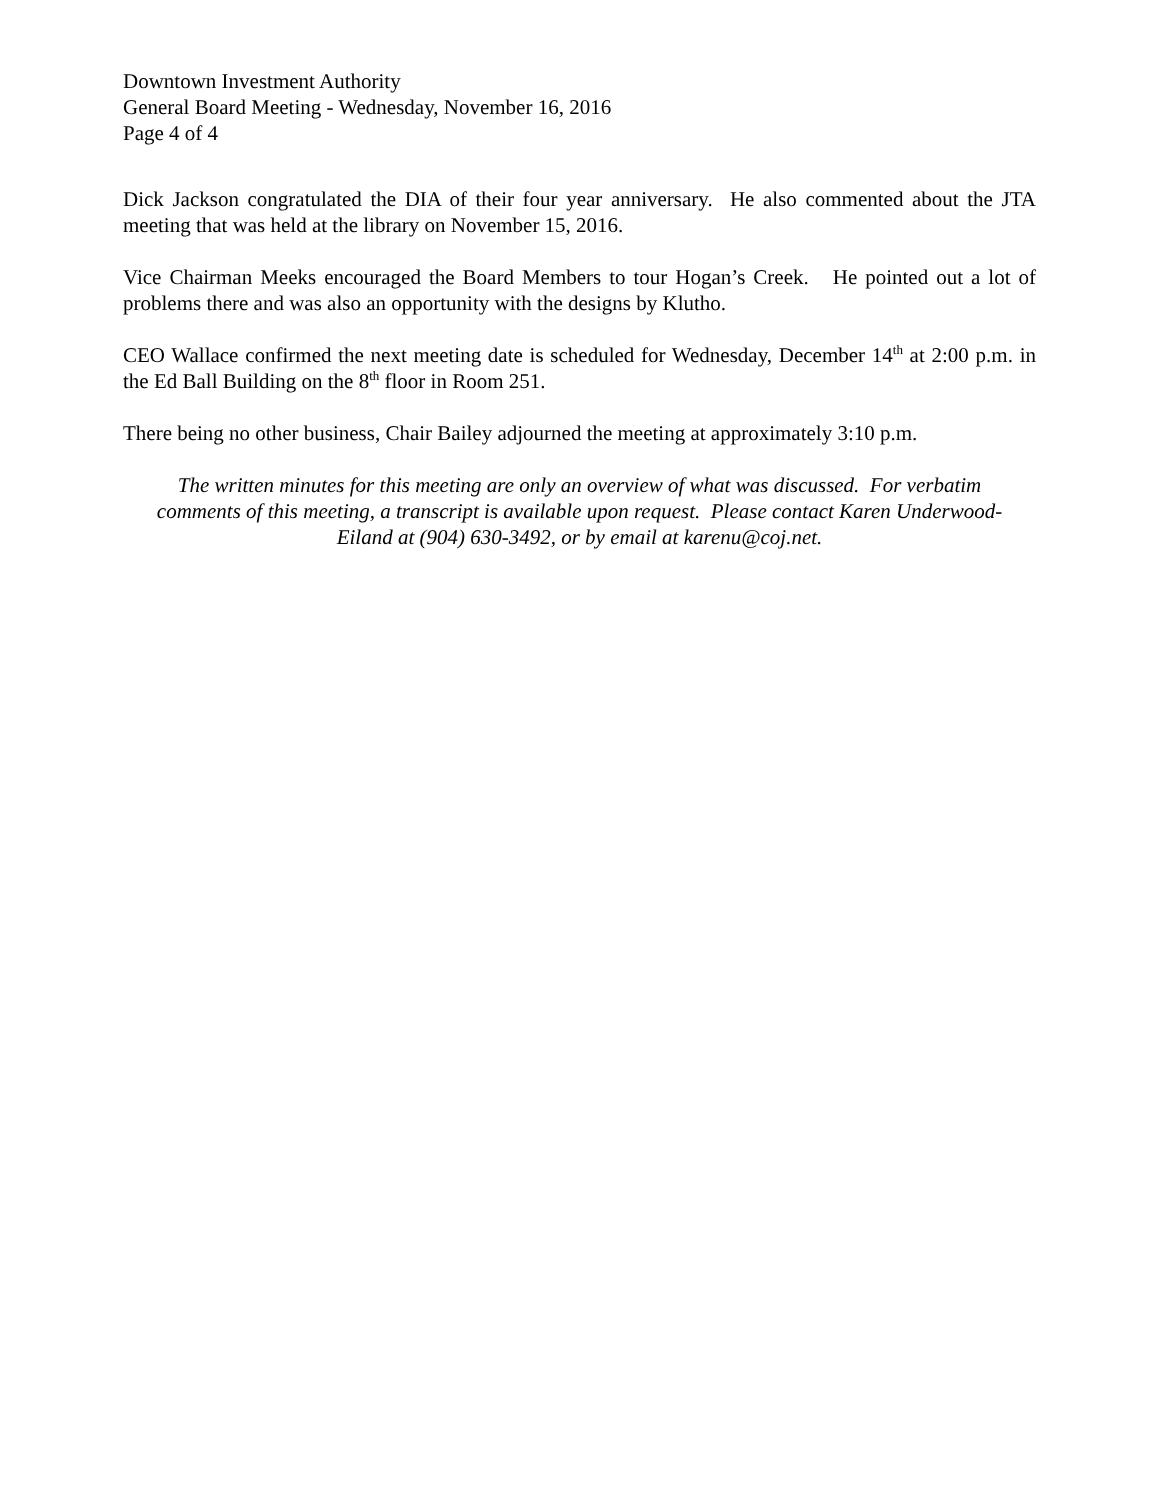Downtown Investment Authority
General Board Meeting - Wednesday, November 16, 2016
Page 4 of 4
Dick Jackson congratulated the DIA of their four year anniversary. He also commented about the JTA meeting that was held at the library on November 15, 2016.
Vice Chairman Meeks encouraged the Board Members to tour Hogan’s Creek. He pointed out a lot of problems there and was also an opportunity with the designs by Klutho.
CEO Wallace confirmed the next meeting date is scheduled for Wednesday, December 14<sup>th</sup> at 2:00 p.m. in the Ed Ball Building on the 8<sup>th</sup> floor in Room 251.
There being no other business, Chair Bailey adjourned the meeting at approximately 3:10 p.m.
The written minutes for this meeting are only an overview of what was discussed. For verbatim comments of this meeting, a transcript is available upon request. Please contact Karen Underwood-Eiland at (904) 630-3492, or by email at karenu@coj.net.